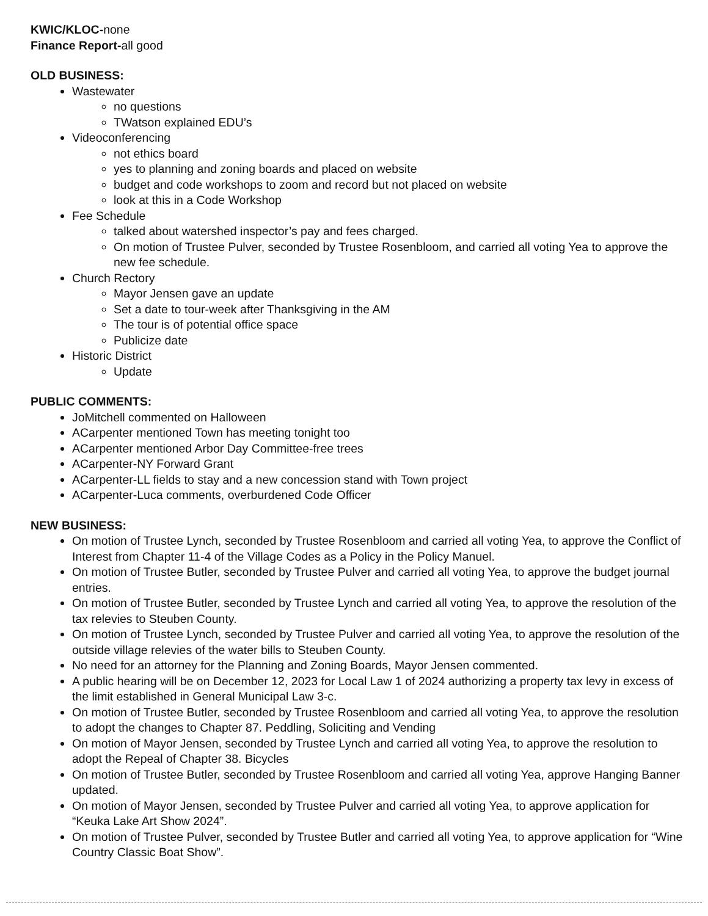KWIC/KLOC-none
Finance Report-all good
OLD BUSINESS:
Wastewater
no questions
TWatson explained EDU’s
Videoconferencing
not ethics board
yes to planning and zoning boards and placed on website
budget and code workshops to zoom and record but not placed on website
look at this in a Code Workshop
Fee Schedule
talked about watershed inspector’s pay and fees charged.
On motion of Trustee Pulver, seconded by Trustee Rosenbloom, and carried all voting Yea to approve the new fee schedule.
Church Rectory
Mayor Jensen gave an update
Set a date to tour-week after Thanksgiving in the AM
The tour is of potential office space
Publicize date
Historic District
Update
PUBLIC COMMENTS:
JoMitchell commented on Halloween
ACarpenter mentioned Town has meeting tonight too
ACarpenter mentioned Arbor Day Committee-free trees
ACarpenter-NY Forward Grant
ACarpenter-LL fields to stay and a new concession stand with Town project
ACarpenter-Luca comments, overburdened Code Officer
NEW BUSINESS:
On motion of Trustee Lynch, seconded by Trustee Rosenbloom and carried all voting Yea, to approve the Conflict of Interest from Chapter 11-4 of the Village Codes as a Policy in the Policy Manuel.
On motion of Trustee Butler, seconded by Trustee Pulver and carried all voting Yea, to approve the budget journal entries.
On motion of Trustee Butler, seconded by Trustee Lynch and carried all voting Yea, to approve the resolution of the tax relevies to Steuben County.
On motion of Trustee Lynch, seconded by Trustee Pulver and carried all voting Yea, to approve the resolution of the outside village relevies of the water bills to Steuben County.
No need for an attorney for the Planning and Zoning Boards, Mayor Jensen commented.
A public hearing will be on December 12, 2023 for Local Law 1 of 2024 authorizing a property tax levy in excess of the limit established in General Municipal Law 3-c.
On motion of Trustee Butler, seconded by Trustee Rosenbloom and carried all voting Yea, to approve the resolution to adopt the changes to Chapter 87. Peddling, Soliciting and Vending
On motion of Mayor Jensen, seconded by Trustee Lynch and carried all voting Yea, to approve the resolution to adopt the Repeal of Chapter 38. Bicycles
On motion of Trustee Butler, seconded by Trustee Rosenbloom and carried all voting Yea, approve Hanging Banner updated.
On motion of Mayor Jensen, seconded by Trustee Pulver and carried all voting Yea, to approve application for “Keuka Lake Art Show 2024”.
On motion of Trustee Pulver, seconded by Trustee Butler and carried all voting Yea, to approve application for “Wine Country Classic Boat Show”.